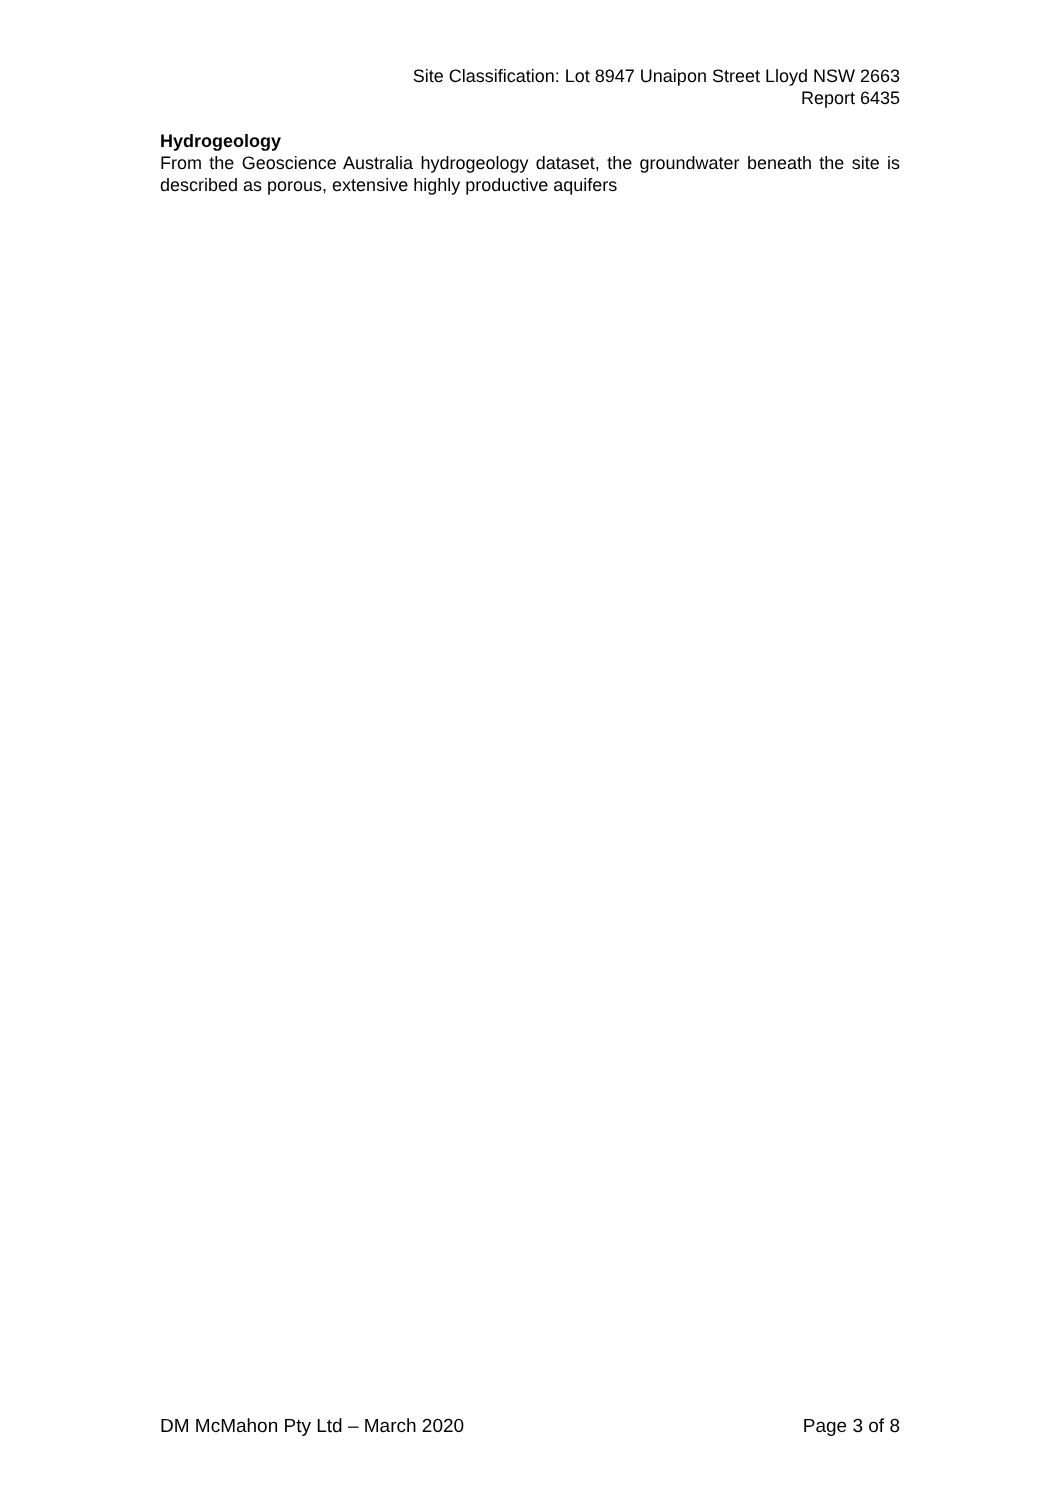Site Classification: Lot 8947 Unaipon Street Lloyd NSW 2663
Report 6435
Hydrogeology
From the Geoscience Australia hydrogeology dataset, the groundwater beneath the site is described as porous, extensive highly productive aquifers
DM McMahon Pty Ltd – March 2020 Page 3 of 8